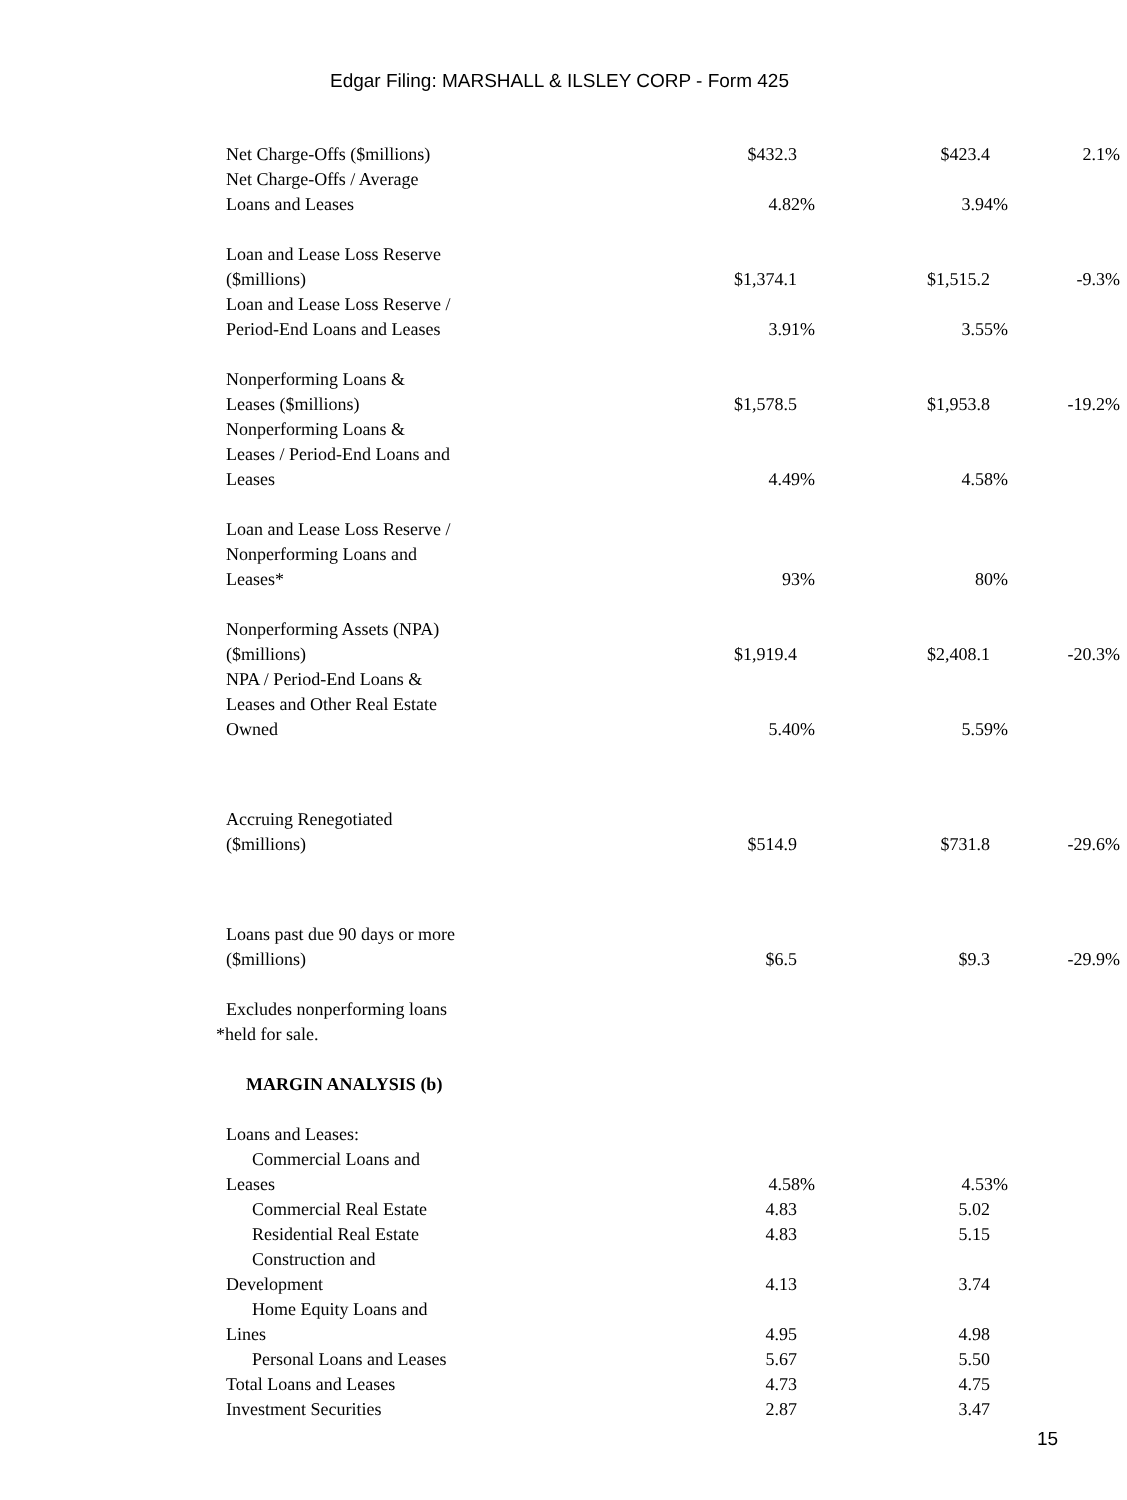Edgar Filing: MARSHALL & ILSLEY CORP - Form 425
| Net Charge-Offs ($millions) | $432.3 | $423.4 | 2.1% |
| Net Charge-Offs / Average Loans and Leases | 4.82% | 3.94% | |
| Loan and Lease Loss Reserve ($millions) | $1,374.1 | $1,515.2 | -9.3% |
| Loan and Lease Loss Reserve / Period-End Loans and Leases | 3.91% | 3.55% | |
| Nonperforming Loans & Leases ($millions) | $1,578.5 | $1,953.8 | -19.2% |
| Nonperforming Loans & Leases / Period-End Loans and Leases | 4.49% | 4.58% | |
| Loan and Lease Loss Reserve / Nonperforming Loans and Leases* | 93% | 80% | |
| Nonperforming Assets (NPA) ($millions) | $1,919.4 | $2,408.1 | -20.3% |
| NPA / Period-End Loans & Leases and Other Real Estate Owned | 5.40% | 5.59% | |
| Accruing Renegotiated ($millions) | $514.9 | $731.8 | -29.6% |
| Loans past due 90 days or more ($millions) | $6.5 | $9.3 | -29.9% |
| Excludes nonperforming loans *held for sale. | | | |
| MARGIN ANALYSIS (b) | | | |
| Loans and Leases: | | | |
| Commercial Loans and Leases | 4.58% | 4.53% | |
| Commercial Real Estate | 4.83 | 5.02 | |
| Residential Real Estate | 4.83 | 5.15 | |
| Construction and Development | 4.13 | 3.74 | |
| Home Equity Loans and Lines | 4.95 | 4.98 | |
| Personal Loans and Leases | 5.67 | 5.50 | |
| Total Loans and Leases | 4.73 | 4.75 | |
| Investment Securities | 2.87 | 3.47 | |
15